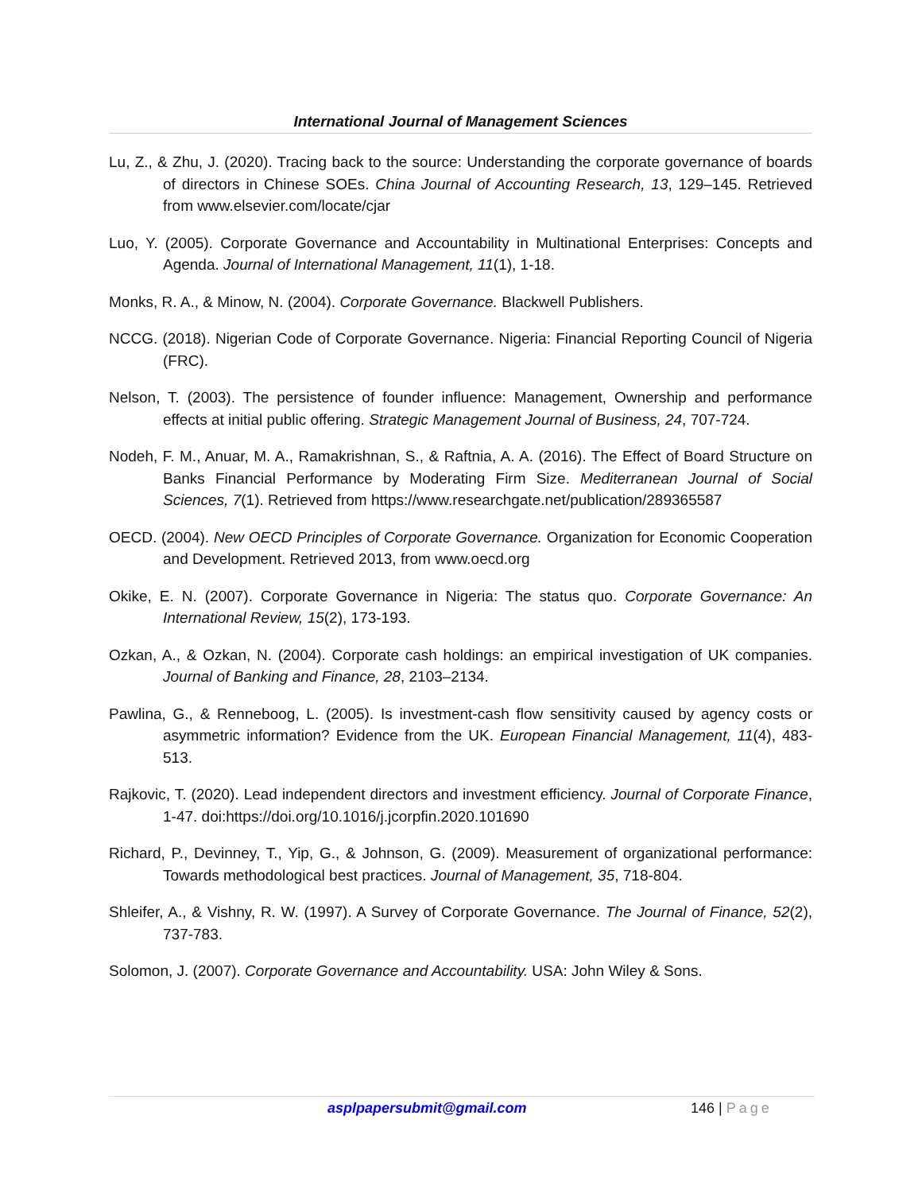International Journal of Management Sciences
Lu, Z., & Zhu, J. (2020). Tracing back to the source: Understanding the corporate governance of boards of directors in Chinese SOEs. China Journal of Accounting Research, 13, 129–145. Retrieved from www.elsevier.com/locate/cjar
Luo, Y. (2005). Corporate Governance and Accountability in Multinational Enterprises: Concepts and Agenda. Journal of International Management, 11(1), 1-18.
Monks, R. A., & Minow, N. (2004). Corporate Governance. Blackwell Publishers.
NCCG. (2018). Nigerian Code of Corporate Governance. Nigeria: Financial Reporting Council of Nigeria (FRC).
Nelson, T. (2003). The persistence of founder influence: Management, Ownership and performance effects at initial public offering. Strategic Management Journal of Business, 24, 707-724.
Nodeh, F. M., Anuar, M. A., Ramakrishnan, S., & Raftnia, A. A. (2016). The Effect of Board Structure on Banks Financial Performance by Moderating Firm Size. Mediterranean Journal of Social Sciences, 7(1). Retrieved from https://www.researchgate.net/publication/289365587
OECD. (2004). New OECD Principles of Corporate Governance. Organization for Economic Cooperation and Development. Retrieved 2013, from www.oecd.org
Okike, E. N. (2007). Corporate Governance in Nigeria: The status quo. Corporate Governance: An International Review, 15(2), 173-193.
Ozkan, A., & Ozkan, N. (2004). Corporate cash holdings: an empirical investigation of UK companies. Journal of Banking and Finance, 28, 2103–2134.
Pawlina, G., & Renneboog, L. (2005). Is investment-cash flow sensitivity caused by agency costs or asymmetric information? Evidence from the UK. European Financial Management, 11(4), 483-513.
Rajkovic, T. (2020). Lead independent directors and investment efficiency. Journal of Corporate Finance, 1-47. doi:https://doi.org/10.1016/j.jcorpfin.2020.101690
Richard, P., Devinney, T., Yip, G., & Johnson, G. (2009). Measurement of organizational performance: Towards methodological best practices. Journal of Management, 35, 718-804.
Shleifer, A., & Vishny, R. W. (1997). A Survey of Corporate Governance. The Journal of Finance, 52(2), 737-783.
Solomon, J. (2007). Corporate Governance and Accountability. USA: John Wiley & Sons.
asplpapersubmit@gmail.com 146 | Page